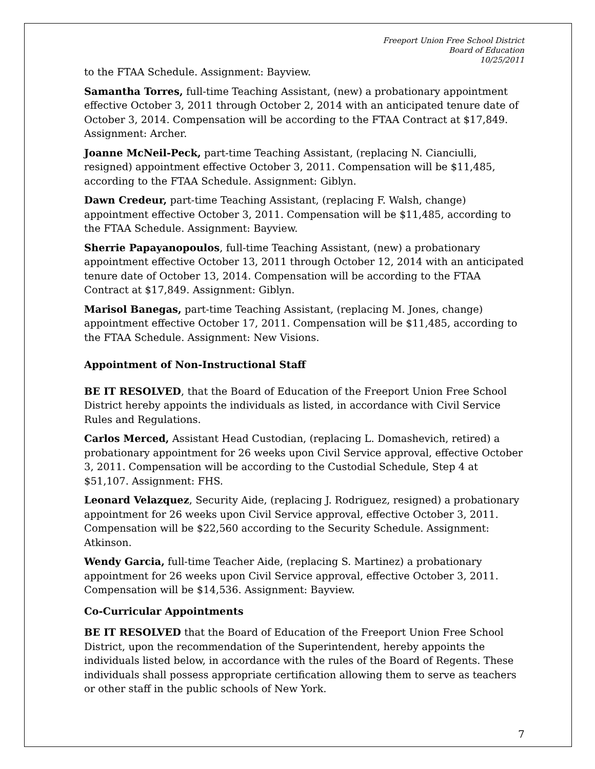Freeport Union Free School District
Board of Education
10/25/2011
to the FTAA Schedule. Assignment: Bayview.
Samantha Torres, full-time Teaching Assistant, (new) a probationary appointment effective October 3, 2011 through October 2, 2014 with an anticipated tenure date of October 3, 2014. Compensation will be according to the FTAA Contract at $17,849. Assignment: Archer.
Joanne McNeil-Peck, part-time Teaching Assistant, (replacing N. Cianciulli, resigned) appointment effective October 3, 2011. Compensation will be $11,485, according to the FTAA Schedule. Assignment: Giblyn.
Dawn Credeur, part-time Teaching Assistant, (replacing F. Walsh, change) appointment effective October 3, 2011. Compensation will be $11,485, according to the FTAA Schedule. Assignment: Bayview.
Sherrie Papayanopoulos, full-time Teaching Assistant, (new) a probationary appointment effective October 13, 2011 through October 12, 2014 with an anticipated tenure date of October 13, 2014. Compensation will be according to the FTAA Contract at $17,849. Assignment: Giblyn.
Marisol Banegas, part-time Teaching Assistant, (replacing M. Jones, change) appointment effective October 17, 2011. Compensation will be $11,485, according to the FTAA Schedule. Assignment: New Visions.
Appointment of Non-Instructional Staff
BE IT RESOLVED, that the Board of Education of the Freeport Union Free School District hereby appoints the individuals as listed, in accordance with Civil Service Rules and Regulations.
Carlos Merced, Assistant Head Custodian, (replacing L. Domashevich, retired) a probationary appointment for 26 weeks upon Civil Service approval, effective October 3, 2011. Compensation will be according to the Custodial Schedule, Step 4 at $51,107. Assignment: FHS.
Leonard Velazquez, Security Aide, (replacing J. Rodriguez, resigned) a probationary appointment for 26 weeks upon Civil Service approval, effective October 3, 2011. Compensation will be $22,560 according to the Security Schedule. Assignment: Atkinson.
Wendy Garcia, full-time Teacher Aide, (replacing S. Martinez) a probationary appointment for 26 weeks upon Civil Service approval, effective October 3, 2011. Compensation will be $14,536. Assignment: Bayview.
Co-Curricular Appointments
BE IT RESOLVED that the Board of Education of the Freeport Union Free School District, upon the recommendation of the Superintendent, hereby appoints the individuals listed below, in accordance with the rules of the Board of Regents. These individuals shall possess appropriate certification allowing them to serve as teachers or other staff in the public schools of New York.
7